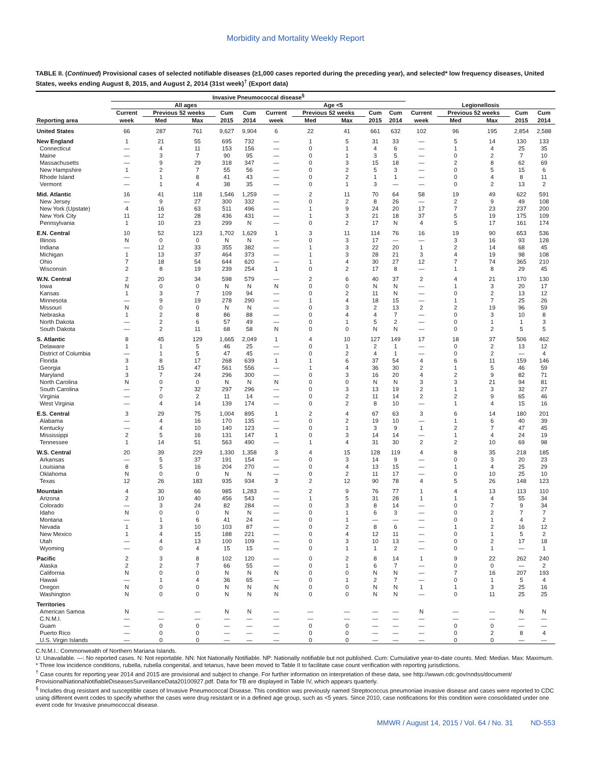Morbidity and Mortality Weekly Report
TABLE II. (Continued) Provisional cases of selected notifiable diseases (≥1,000 cases reported during the preceding year), and selected* low frequency diseases, United States, weeks ending August 8, 2015, and August 2, 2014 (31st week)<sup>†</sup> (Export data)
| | Invasive Pneumococcal disease<sup>§</sup> | | | | | | | | | | | | | | |
| --- | --- | --- | --- | --- | --- | --- | --- | --- | --- | --- | --- | --- | --- | --- | --- |
| | All ages | | | | | Age <5 | | | | | Legionellosis | | | | |
| | Current | Previous 52 weeks | | Cum | Cum | Current | Previous 52 weeks | | Cum | Cum | Current | Previous 52 weeks | | Cum | Cum |
| Reporting area | week | Med | Max | 2015 | 2014 | week | Med | Max | 2015 | 2014 | week | Med | Max | 2015 | 2014 |
| United States | 66 | 287 | 761 | 9,627 | 9,904 | 6 | 22 | 41 | 661 | 632 | 102 | 96 | 195 | 2,854 | 2,588 |
| New England | 1 | 21 | 55 | 695 | 732 | — | 1 | 5 | 31 | 33 | — | 5 | 14 | 130 | 133 |
| Connecticut | — | 4 | 11 | 153 | 156 | — | 0 | 1 | 4 | 6 | — | 1 | 4 | 25 | 35 |
| Maine | — | 3 | 7 | 90 | 95 | — | 0 | 1 | 3 | 5 | — | 0 | 2 | 7 | 10 |
| Massachusetts | — | 9 | 29 | 318 | 347 | — | 0 | 3 | 15 | 18 | — | 2 | 8 | 62 | 69 |
| New Hampshire | 1 | 2 | 7 | 55 | 56 | — | 0 | 2 | 5 | 3 | — | 0 | 5 | 15 | 6 |
| Rhode Island | — | 1 | 8 | 41 | 43 | — | 0 | 2 | 1 | 1 | — | 0 | 4 | 8 | 11 |
| Vermont | — | 1 | 4 | 38 | 35 | — | 0 | 1 | 3 | — | — | 0 | 2 | 13 | 2 |
| Mid. Atlantic | 16 | 41 | 118 | 1,546 | 1,259 | — | 2 | 11 | 70 | 64 | 58 | 19 | 49 | 622 | 591 |
| New Jersey | — | 9 | 27 | 300 | 332 | — | 0 | 2 | 8 | 26 | — | 2 | 9 | 49 | 108 |
| New York (Upstate) | 4 | 16 | 63 | 511 | 496 | — | 1 | 9 | 24 | 20 | 17 | 7 | 23 | 237 | 200 |
| New York City | 11 | 12 | 28 | 436 | 431 | — | 1 | 3 | 21 | 18 | 37 | 5 | 19 | 175 | 109 |
| Pennsylvania | 1 | 10 | 23 | 299 | N | — | 0 | 2 | 17 | N | 4 | 5 | 17 | 161 | 174 |
| E.N. Central | 10 | 52 | 123 | 1,702 | 1,629 | 1 | 3 | 11 | 114 | 76 | 16 | 19 | 90 | 653 | 536 |
| Illinois | N | 0 | 0 | N | N | — | 0 | 3 | 17 | — | — | 3 | 16 | 93 | 128 |
| Indiana | — | 12 | 33 | 355 | 382 | — | 1 | 3 | 22 | 20 | 1 | 2 | 14 | 68 | 45 |
| Michigan | 1 | 13 | 37 | 464 | 373 | — | 1 | 3 | 28 | 21 | 3 | 4 | 19 | 98 | 108 |
| Ohio | 7 | 18 | 54 | 644 | 620 | — | 1 | 4 | 30 | 27 | 12 | 7 | 74 | 365 | 210 |
| Wisconsin | 2 | 8 | 19 | 239 | 254 | 1 | 0 | 2 | 17 | 8 | — | 1 | 8 | 29 | 45 |
| W.N. Central | 2 | 20 | 34 | 598 | 579 | — | 2 | 6 | 40 | 37 | 2 | 4 | 21 | 170 | 130 |
| Iowa | N | 0 | 0 | N | N | N | 0 | 0 | N | N | — | 1 | 3 | 20 | 17 |
| Kansas | 1 | 3 | 7 | 109 | 94 | — | 0 | 2 | 11 | N | — | 0 | 2 | 13 | 12 |
| Minnesota | — | 9 | 19 | 278 | 290 | — | 1 | 4 | 18 | 15 | — | 1 | 7 | 25 | 26 |
| Missouri | N | 0 | 0 | N | N | — | 0 | 3 | 2 | 13 | 2 | 2 | 19 | 96 | 59 |
| Nebraska | 1 | 2 | 8 | 86 | 88 | — | 0 | 4 | 4 | 7 | — | 0 | 3 | 10 | 8 |
| North Dakota | — | 2 | 6 | 57 | 49 | — | 0 | 1 | 5 | 2 | — | 0 | 1 | 1 | 3 |
| South Dakota | — | 2 | 11 | 68 | 58 | N | 0 | 0 | N | N | — | 0 | 2 | 5 | 5 |
| S. Atlantic | 8 | 45 | 129 | 1,665 | 2,049 | 1 | 4 | 10 | 127 | 149 | 17 | 18 | 37 | 506 | 462 |
| Delaware | 1 | 1 | 5 | 46 | 25 | — | 0 | 1 | 2 | 1 | — | 0 | 2 | 13 | 12 |
| District of Columbia | — | 1 | 5 | 47 | 45 | — | 0 | 2 | 4 | 1 | — | 0 | 2 | — | 4 |
| Florida | 3 | 8 | 17 | 268 | 639 | 1 | 1 | 6 | 37 | 54 | 4 | 6 | 11 | 159 | 146 |
| Georgia | 1 | 15 | 47 | 561 | 556 | — | 1 | 4 | 36 | 30 | 2 | 1 | 5 | 46 | 59 |
| Maryland | 3 | 7 | 24 | 296 | 300 | — | 0 | 3 | 16 | 20 | 4 | 2 | 9 | 82 | 71 |
| North Carolina | N | 0 | 0 | N | N | N | 0 | 0 | N | N | 3 | 3 | 21 | 94 | 81 |
| South Carolina | — | 7 | 32 | 297 | 296 | — | 0 | 3 | 13 | 19 | 2 | 1 | 3 | 32 | 27 |
| Virginia | — | 0 | 2 | 11 | 14 | — | 0 | 2 | 11 | 14 | 2 | 2 | 9 | 65 | 46 |
| West Virginia | — | 4 | 14 | 139 | 174 | — | 0 | 2 | 8 | 10 | — | 1 | 4 | 15 | 16 |
| E.S. Central | 3 | 29 | 75 | 1,004 | 895 | 1 | 2 | 4 | 67 | 63 | 3 | 6 | 14 | 180 | 201 |
| Alabama | — | 4 | 16 | 170 | 135 | — | 0 | 2 | 19 | 10 | — | 1 | 6 | 40 | 39 |
| Kentucky | — | 4 | 10 | 140 | 123 | — | 0 | 1 | 3 | 9 | 1 | 2 | 7 | 47 | 45 |
| Mississippi | 2 | 5 | 16 | 131 | 147 | 1 | 0 | 3 | 14 | 14 | — | 1 | 4 | 24 | 19 |
| Tennessee | 1 | 14 | 51 | 563 | 490 | — | 1 | 4 | 31 | 30 | 2 | 2 | 10 | 69 | 98 |
| W.S. Central | 20 | 39 | 229 | 1,330 | 1,358 | 3 | 4 | 15 | 128 | 119 | 4 | 8 | 35 | 218 | 185 |
| Arkansas | — | 5 | 37 | 191 | 154 | — | 0 | 3 | 14 | 9 | — | 0 | 3 | 20 | 23 |
| Louisiana | 8 | 5 | 16 | 204 | 270 | — | 0 | 4 | 13 | 15 | — | 1 | 4 | 25 | 29 |
| Oklahoma | N | 0 | 0 | N | N | — | 0 | 2 | 11 | 17 | — | 0 | 10 | 25 | 10 |
| Texas | 12 | 26 | 183 | 935 | 934 | 3 | 2 | 12 | 90 | 78 | 4 | 5 | 26 | 148 | 123 |
| Mountain | 4 | 30 | 66 | 985 | 1,283 | — | 2 | 9 | 76 | 77 | 1 | 4 | 13 | 113 | 110 |
| Arizona | 2 | 10 | 40 | 456 | 543 | — | 1 | 5 | 31 | 28 | 1 | 1 | 4 | 55 | 34 |
| Colorado | — | 3 | 24 | 82 | 284 | — | 0 | 3 | 8 | 14 | — | 0 | 7 | 9 | 34 |
| Idaho | N | 0 | 0 | N | N | — | 0 | 1 | 6 | 3 | — | 0 | 2 | 7 | 7 |
| Montana | — | 1 | 6 | 41 | 24 | — | 0 | 1 | — | — | — | 0 | 1 | 4 | 2 |
| Nevada | 1 | 3 | 10 | 103 | 87 | — | 0 | 2 | 8 | 6 | — | 1 | 2 | 16 | 12 |
| New Mexico | 1 | 4 | 15 | 188 | 221 | — | 0 | 4 | 12 | 11 | — | 0 | 1 | 5 | 2 |
| Utah | — | 4 | 13 | 100 | 109 | — | 0 | 3 | 10 | 13 | — | 0 | 2 | 17 | 18 |
| Wyoming | — | 0 | 4 | 15 | 15 | — | 0 | 1 | 1 | 2 | — | 0 | 1 | — | 1 |
| Pacific | 2 | 3 | 8 | 102 | 120 | — | 0 | 2 | 8 | 14 | 1 | 9 | 22 | 262 | 240 |
| Alaska | 2 | 2 | 7 | 66 | 55 | — | 0 | 1 | 6 | 7 | — | 0 | 0 | — | 2 |
| California | N | 0 | 0 | N | N | N | 0 | 0 | N | N | — | 7 | 16 | 207 | 193 |
| Hawaii | — | 1 | 4 | 36 | 65 | — | 0 | 1 | 2 | 7 | — | 0 | 1 | 5 | 4 |
| Oregon | N | 0 | 0 | N | N | N | 0 | 0 | N | N | 1 | 1 | 3 | 25 | 16 |
| Washington | N | 0 | 0 | N | N | N | 0 | 0 | N | N | — | 0 | 11 | 25 | 25 |
| Territories | | | | | | | | | | | | | | | |
| American Samoa | N | — | — | N | N | — | — | — | — | — | N | — | — | N | N |
| C.N.M.I. | — | — | — | — | — | — | — | — | — | — | — | — | — | — | — |
| Guam | — | 0 | 0 | — | — | — | 0 | 0 | — | — | — | 0 | 0 | — | — |
| Puerto Rico | — | 0 | 0 | — | — | — | 0 | 0 | — | — | — | 0 | 2 | 8 | 4 |
| U.S. Virgin Islands | — | 0 | 0 | — | — | — | 0 | 0 | — | — | — | 0 | 0 | — | — |
C.N.M.I.: Commonwealth of Northern Mariana Islands.
U: Unavailable. —: No reported cases. N: Not reportable. NN: Not Nationally Notifiable. NP: Nationally notifiable but not published. Cum: Cumulative year-to-date counts. Med: Median. Max: Maximum.
* Three low incidence conditions, rubella, rubella congenital, and tetanus, have been moved to Table II to facilitate case count verification with reporting jurisdictions.
<sup>†</sup> Case counts for reporting year 2014 and 2015 are provisional and subject to change. For further information on interpretation of these data, see http://wwwn.cdc.gov/nndss/document/ ProvisionalNationaNotifiableDiseasesSurveillanceData20100927.pdf. Data for TB are displayed in Table IV, which appears quarterly.
<sup>§</sup> Includes drug resistant and susceptible cases of Invasive Pneumococcal Disease. This condition was previously named Streptococcus pneumoniae invasive disease and cases were reported to CDC using different event codes to specify whether the cases were drug resistant or in a defined age group, such as <5 years. Since 2010, case notifications for this condition were consolidated under one event code for Invasive pneumococcal disease.
MMWR / August 14, 2015 / Vol. 64 / No. 31 ND-553